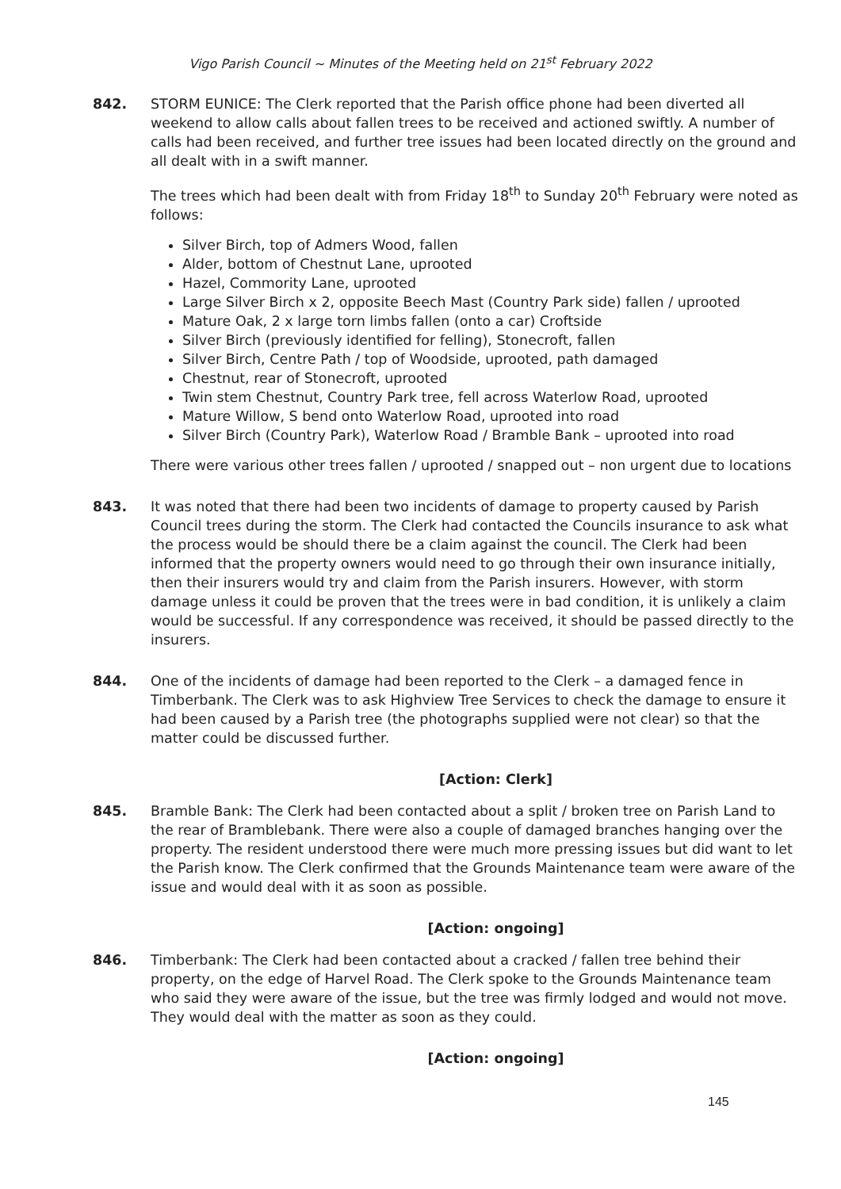Vigo Parish Council ~ Minutes of the Meeting held on 21<sup>st</sup> February 2022
842. STORM EUNICE: The Clerk reported that the Parish office phone had been diverted all weekend to allow calls about fallen trees to be received and actioned swiftly. A number of calls had been received, and further tree issues had been located directly on the ground and all dealt with in a swift manner.
The trees which had been dealt with from Friday 18<sup>th</sup> to Sunday 20<sup>th</sup> February were noted as follows:
Silver Birch, top of Admers Wood, fallen
Alder, bottom of Chestnut Lane, uprooted
Hazel, Commority Lane, uprooted
Large Silver Birch x 2, opposite Beech Mast (Country Park side) fallen / uprooted
Mature Oak, 2 x large torn limbs fallen (onto a car) Croftside
Silver Birch (previously identified for felling), Stonecroft, fallen
Silver Birch, Centre Path / top of Woodside, uprooted, path damaged
Chestnut, rear of Stonecroft, uprooted
Twin stem Chestnut, Country Park tree, fell across Waterlow Road, uprooted
Mature Willow, S bend onto Waterlow Road, uprooted into road
Silver Birch (Country Park), Waterlow Road / Bramble Bank – uprooted into road
There were various other trees fallen / uprooted / snapped out – non urgent due to locations
843. It was noted that there had been two incidents of damage to property caused by Parish Council trees during the storm. The Clerk had contacted the Councils insurance to ask what the process would be should there be a claim against the council. The Clerk had been informed that the property owners would need to go through their own insurance initially, then their insurers would try and claim from the Parish insurers. However, with storm damage unless it could be proven that the trees were in bad condition, it is unlikely a claim would be successful. If any correspondence was received, it should be passed directly to the insurers.
844. One of the incidents of damage had been reported to the Clerk – a damaged fence in Timberbank. The Clerk was to ask Highview Tree Services to check the damage to ensure it had been caused by a Parish tree (the photographs supplied were not clear) so that the matter could be discussed further.
[Action: Clerk]
845. Bramble Bank: The Clerk had been contacted about a split / broken tree on Parish Land to the rear of Bramblebank. There were also a couple of damaged branches hanging over the property. The resident understood there were much more pressing issues but did want to let the Parish know. The Clerk confirmed that the Grounds Maintenance team were aware of the issue and would deal with it as soon as possible.
[Action: ongoing]
846. Timberbank: The Clerk had been contacted about a cracked / fallen tree behind their property, on the edge of Harvel Road. The Clerk spoke to the Grounds Maintenance team who said they were aware of the issue, but the tree was firmly lodged and would not move. They would deal with the matter as soon as they could.
[Action: ongoing]
145